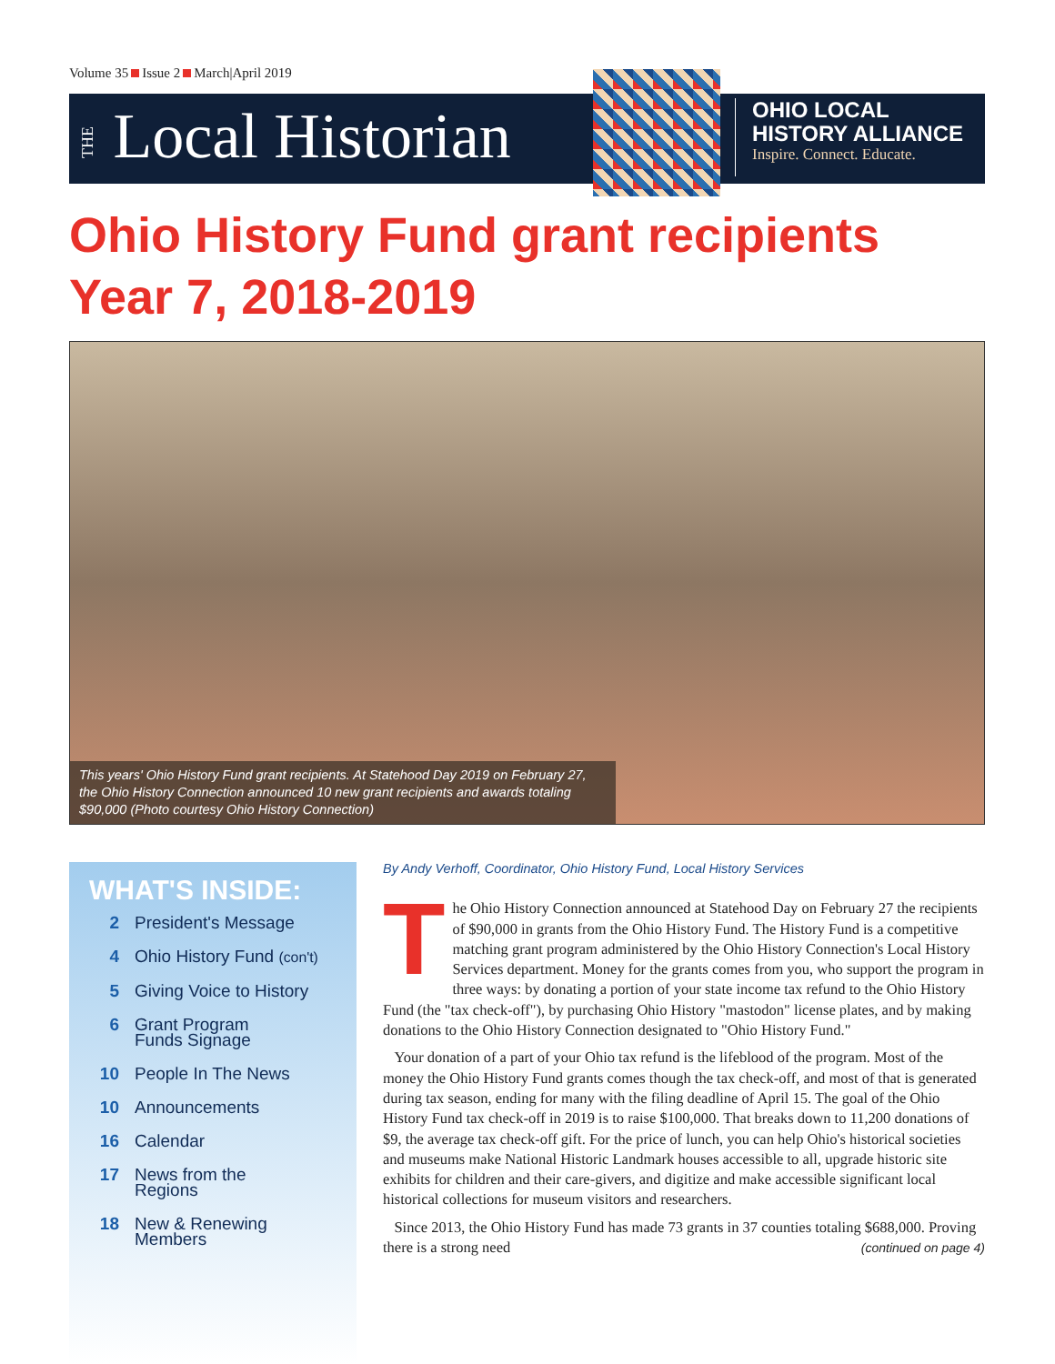Volume 35 Issue 2 March|April 2019
THE Local Historian
OHIO LOCAL
HISTORY ALLIANCE
Inspire. Connect. Educate.
Ohio History Fund grant recipients
Year 7, 2018-2019
This years' Ohio History Fund grant recipients. At Statehood Day 2019 on February 27, the Ohio History Connection announced 10 new grant recipients and awards totaling $90,000 (Photo courtesy Ohio History Connection)
WHAT'S INSIDE:
2 President's Message
4 Ohio History Fund (con't)
5 Giving Voice to History
6 Grant Program
Funds Signage
10 People In The News
10 Announcements
16 Calendar
17 News from the
Regions
18 New & Renewing
Members
By Andy Verhoff, Coordinator, Ohio History Fund, Local History Services
The Ohio History Connection announced at Statehood Day on February 27 the recipients of $90,000 in grants from the Ohio History Fund. The History Fund is a competitive matching grant program administered by the Ohio History Connection's Local History Services department. Money for the grants comes from you, who support the program in three ways: by donating a portion of your state income tax refund to the Ohio History Fund (the "tax check-off"), by purchasing Ohio History "mastodon" license plates, and by making donations to the Ohio History Connection designated to "Ohio History Fund."
Your donation of a part of your Ohio tax refund is the lifeblood of the program. Most of the money the Ohio History Fund grants comes though the tax check-off, and most of that is generated during tax season, ending for many with the filing deadline of April 15. The goal of the Ohio History Fund tax check-off in 2019 is to raise $100,000. That breaks down to 11,200 donations of $9, the average tax check-off gift. For the price of lunch, you can help Ohio's historical societies and museums make National Historic Landmark houses accessible to all, upgrade historic site exhibits for children and their care-givers, and digitize and make accessible significant local historical collections for museum visitors and researchers.
Since 2013, the Ohio History Fund has made 73 grants in 37 counties totaling $688,000. Proving there is a strong need (continued on page 4)